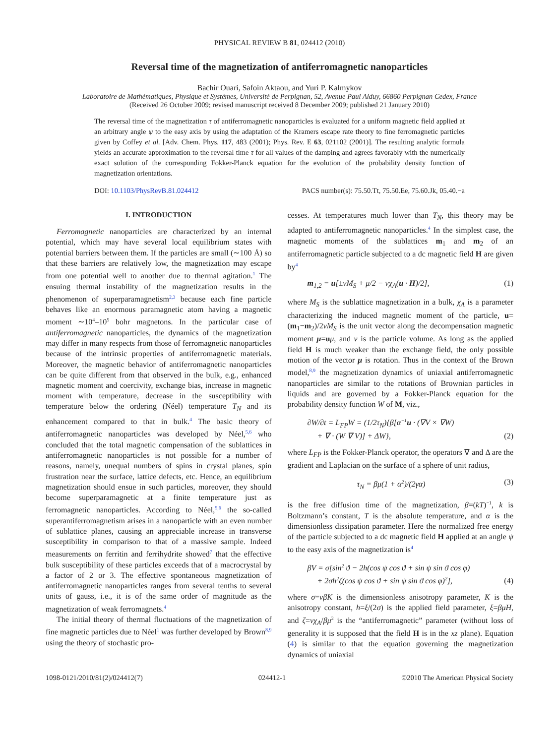PHYSICAL REVIEW B 81, 024412 (2010)
Reversal time of the magnetization of antiferromagnetic nanoparticles
Bachir Ouari, Safoin Aktaou, and Yuri P. Kalmykov
Laboratoire de Mathématiques, Physique et Systèmes, Université de Perpignan, 52, Avenue Paul Alduy, 66860 Perpignan Cedex, France
(Received 26 October 2009; revised manuscript received 8 December 2009; published 21 January 2010)
The reversal time of the magnetization τ of antiferromagnetic nanoparticles is evaluated for a uniform magnetic field applied at an arbitrary angle ψ to the easy axis by using the adaptation of the Kramers escape rate theory to fine ferromagnetic particles given by Coffey et al. [Adv. Chem. Phys. 117, 483 (2001); Phys. Rev. E 63, 021102 (2001)]. The resulting analytic formula yields an accurate approximation to the reversal time τ for all values of the damping and agrees favorably with the numerically exact solution of the corresponding Fokker-Planck equation for the evolution of the probability density function of magnetization orientations.
DOI: 10.1103/PhysRevB.81.024412 PACS number(s): 75.50.Tt, 75.50.Ee, 75.60.Jk, 05.40.−a
I. INTRODUCTION
Ferromagnetic nanoparticles are characterized by an internal potential, which may have several local equilibrium states with potential barriers between them. If the particles are small (∼100 Å) so that these barriers are relatively low, the magnetization may escape from one potential well to another due to thermal agitation.<sup>1</sup> The ensuing thermal instability of the magnetization results in the phenomenon of superparamagnetism<sup>2,3</sup> because each fine particle behaves like an enormous paramagnetic atom having a magnetic moment ∼10<sup>4</sup>–10<sup>5</sup> bohr magnetons. In the particular case of antiferromagnetic nanoparticles, the dynamics of the magnetization may differ in many respects from those of ferromagnetic nanoparticles because of the intrinsic properties of antiferromagnetic materials. Moreover, the magnetic behavior of antiferromagnetic nanoparticles can be quite different from that observed in the bulk, e.g., enhanced magnetic moment and coercivity, exchange bias, increase in magnetic moment with temperature, decrease in the susceptibility with temperature below the ordering (Néel) temperature T<sub>N</sub> and its enhancement compared to that in bulk.<sup>4</sup> The basic theory of antiferromagnetic nanoparticles was developed by Néel,<sup>5,6</sup> who concluded that the total magnetic compensation of the sublattices in antiferromagnetic nanoparticles is not possible for a number of reasons, namely, unequal numbers of spins in crystal planes, spin frustration near the surface, lattice defects, etc. Hence, an equilibrium magnetization should ensue in such particles, moreover, they should become superparamagnetic at a finite temperature just as ferromagnetic nanoparticles. According to Néel,<sup>5,6</sup> the so-called superantiferromagnetism arises in a nanoparticle with an even number of sublattice planes, causing an appreciable increase in transverse susceptibility in comparison to that of a massive sample. Indeed measurements on ferritin and ferrihydrite showed<sup>7</sup> that the effective bulk susceptibility of these particles exceeds that of a macrocrystal by a factor of 2 or 3. The effective spontaneous magnetization of antiferromagnetic nanoparticles ranges from several tenths to several units of gauss, i.e., it is of the same order of magnitude as the magnetization of weak ferromagnets.<sup>4</sup>
The initial theory of thermal fluctuations of the magnetization of fine magnetic particles due to Néel<sup>1</sup> was further developed by Brown<sup>8,9</sup> using the theory of stochastic pro-
cesses. At temperatures much lower than T<sub>N</sub>, this theory may be adapted to antiferromagnetic nanoparticles.<sup>4</sup> In the simplest case, the magnetic moments of the sublattices m<sub>1</sub> and m<sub>2</sub> of an antiferromagnetic particle subjected to a dc magnetic field H are given by<sup>4</sup>
m<sub>1,2</sub> = u[±vM<sub>S</sub> + μ/2 − vχ<sub>A</sub>(u · H)/2], (1)
where M<sub>S</sub> is the sublattice magnetization in a bulk, χ<sub>A</sub> is a parameter characterizing the induced magnetic moment of the particle, u=(m<sub>1</sub>−m<sub>2</sub>)/2vM<sub>S</sub> is the unit vector along the decompensation magnetic moment μ=uμ, and v is the particle volume. As long as the applied field H is much weaker than the exchange field, the only possible motion of the vector μ is rotation. Thus in the context of the Brown model,<sup>8,9</sup> the magnetization dynamics of uniaxial antiferromagnetic nanoparticles are similar to the rotations of Brownian particles in liquids and are governed by a Fokker-Planck equation for the probability density function W of M, viz.,
∂W/∂t = L<sub>FP</sub>W = (1/2τ<sub>N</sub>){β[α<sup>−1</sup>u · (∇V × ∇W)
+ ∇ · (W ∇ V)] + ΔW}, (2)
where L<sub>FP</sub> is the Fokker-Planck operator, the operators ∇ and Δ are the gradient and Laplacian on the surface of a sphere of unit radius,
τ<sub>N</sub> = βμ(1 + α<sup>2</sup>)/(2γα) (3)
is the free diffusion time of the magnetization, β=(kT)<sup>−1</sup>, k is Boltzmann’s constant, T is the absolute temperature, and α is the dimensionless dissipation parameter. Here the normalized free energy of the particle subjected to a dc magnetic field H applied at an angle ψ to the easy axis of the magnetization is<sup>4</sup>
βV = σ[sin<sup>2</sup> ϑ − 2h(cos ψ cos ϑ + sin ψ sin ϑ cos φ)
+ 2σh<sup>2</sup>ζ(cos ψ cos ϑ + sin ψ sin ϑ cos φ)<sup>2</sup>], (4)
where σ=vβK is the dimensionless anisotropy parameter, K is the anisotropy constant, h=ξ/(2σ) is the applied field parameter, ξ=βμH, and ζ=vχ<sub>A</sub>/βμ<sup>2</sup> is the “antiferromagnetic” parameter (without loss of generality it is supposed that the field H is in the xz plane). Equation (4) is similar to that the equation governing the magnetization dynamics of uniaxial
1098-0121/2010/81(2)/024412(7) 024412-1 ©2010 The American Physical Society